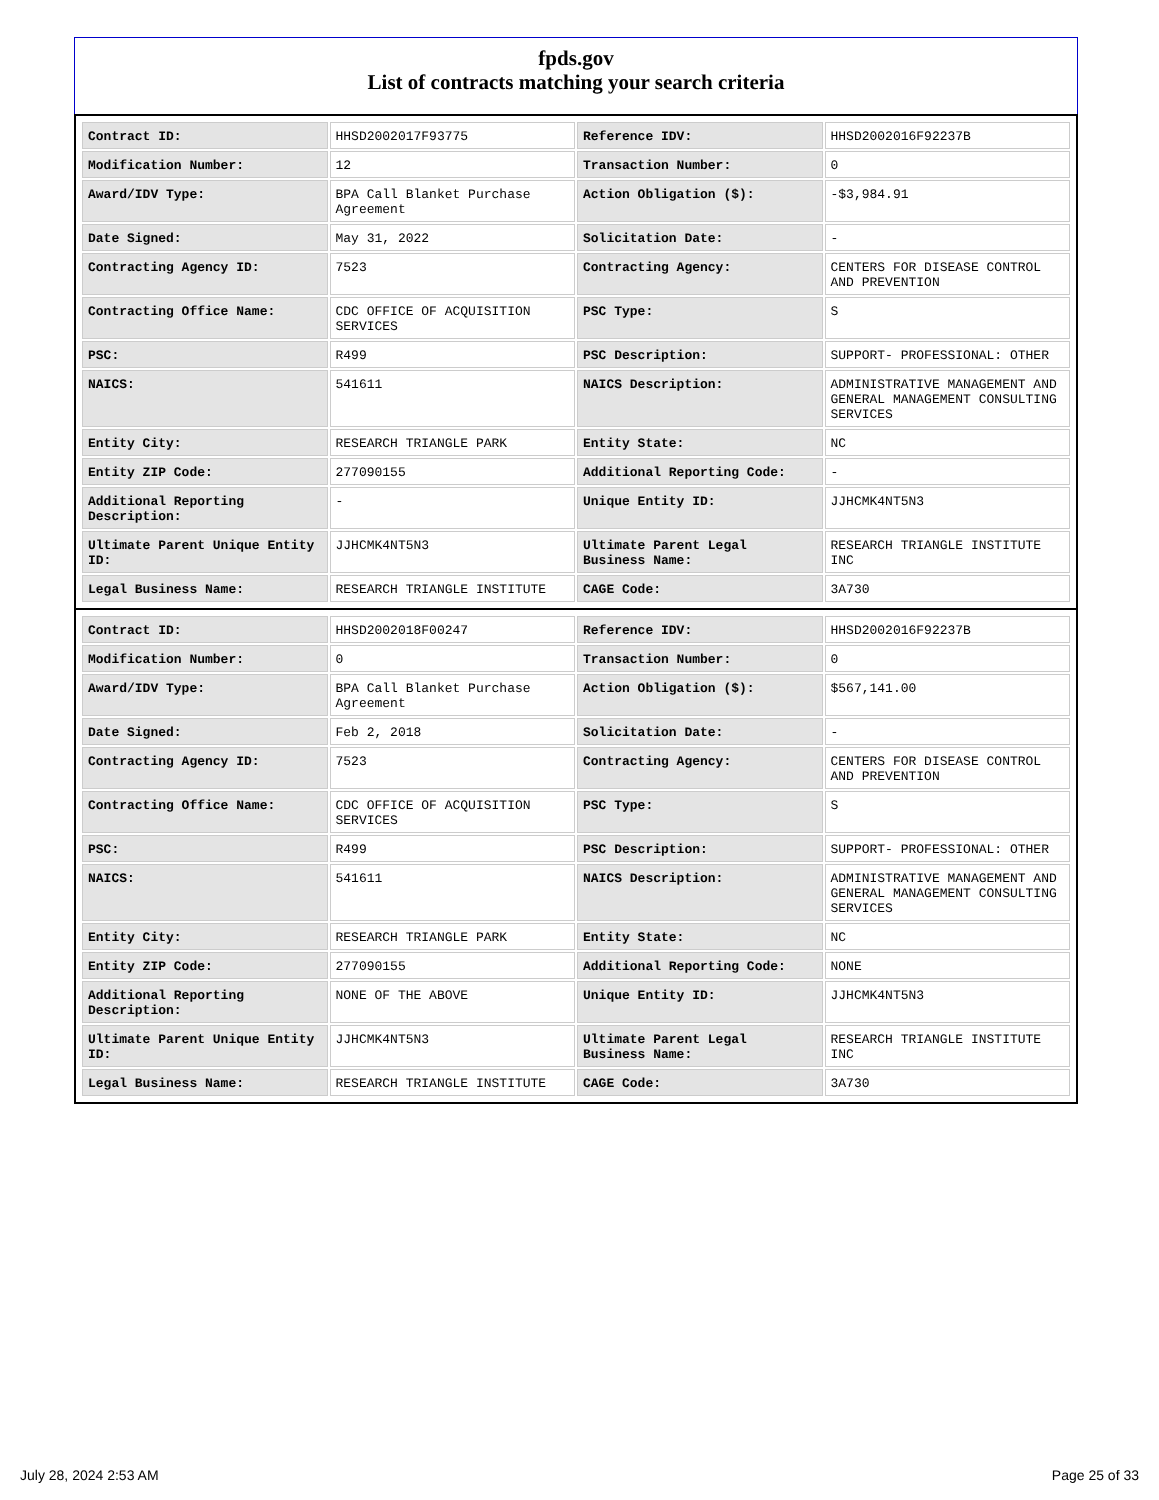fpds.gov
List of contracts matching your search criteria
| Contract ID: | HHSD2002017F93775 | Reference IDV: | HHSD2002016F92237B |
| Modification Number: | 12 | Transaction Number: | 0 |
| Award/IDV Type: | BPA Call Blanket Purchase Agreement | Action Obligation ($): | -$3,984.91 |
| Date Signed: | May 31, 2022 | Solicitation Date: | - |
| Contracting Agency ID: | 7523 | Contracting Agency: | CENTERS FOR DISEASE CONTROL AND PREVENTION |
| Contracting Office Name: | CDC OFFICE OF ACQUISITION SERVICES | PSC Type: | S |
| PSC: | R499 | PSC Description: | SUPPORT- PROFESSIONAL: OTHER |
| NAICS: | 541611 | NAICS Description: | ADMINISTRATIVE MANAGEMENT AND GENERAL MANAGEMENT CONSULTING SERVICES |
| Entity City: | RESEARCH TRIANGLE PARK | Entity State: | NC |
| Entity ZIP Code: | 277090155 | Additional Reporting Code: | - |
| Additional Reporting Description: | - | Unique Entity ID: | JJHCMK4NT5N3 |
| Ultimate Parent Unique Entity ID: | JJHCMK4NT5N3 | Ultimate Parent Legal Business Name: | RESEARCH TRIANGLE INSTITUTE INC |
| Legal Business Name: | RESEARCH TRIANGLE INSTITUTE | CAGE Code: | 3A730 |
| Contract ID: | HHSD2002018F00247 | Reference IDV: | HHSD2002016F92237B |
| Modification Number: | 0 | Transaction Number: | 0 |
| Award/IDV Type: | BPA Call Blanket Purchase Agreement | Action Obligation ($): | $567,141.00 |
| Date Signed: | Feb 2, 2018 | Solicitation Date: | - |
| Contracting Agency ID: | 7523 | Contracting Agency: | CENTERS FOR DISEASE CONTROL AND PREVENTION |
| Contracting Office Name: | CDC OFFICE OF ACQUISITION SERVICES | PSC Type: | S |
| PSC: | R499 | PSC Description: | SUPPORT- PROFESSIONAL: OTHER |
| NAICS: | 541611 | NAICS Description: | ADMINISTRATIVE MANAGEMENT AND GENERAL MANAGEMENT CONSULTING SERVICES |
| Entity City: | RESEARCH TRIANGLE PARK | Entity State: | NC |
| Entity ZIP Code: | 277090155 | Additional Reporting Code: | NONE |
| Additional Reporting Description: | NONE OF THE ABOVE | Unique Entity ID: | JJHCMK4NT5N3 |
| Ultimate Parent Unique Entity ID: | JJHCMK4NT5N3 | Ultimate Parent Legal Business Name: | RESEARCH TRIANGLE INSTITUTE INC |
| Legal Business Name: | RESEARCH TRIANGLE INSTITUTE | CAGE Code: | 3A730 |
July 28, 2024 2:53 AM Page 25 of 33